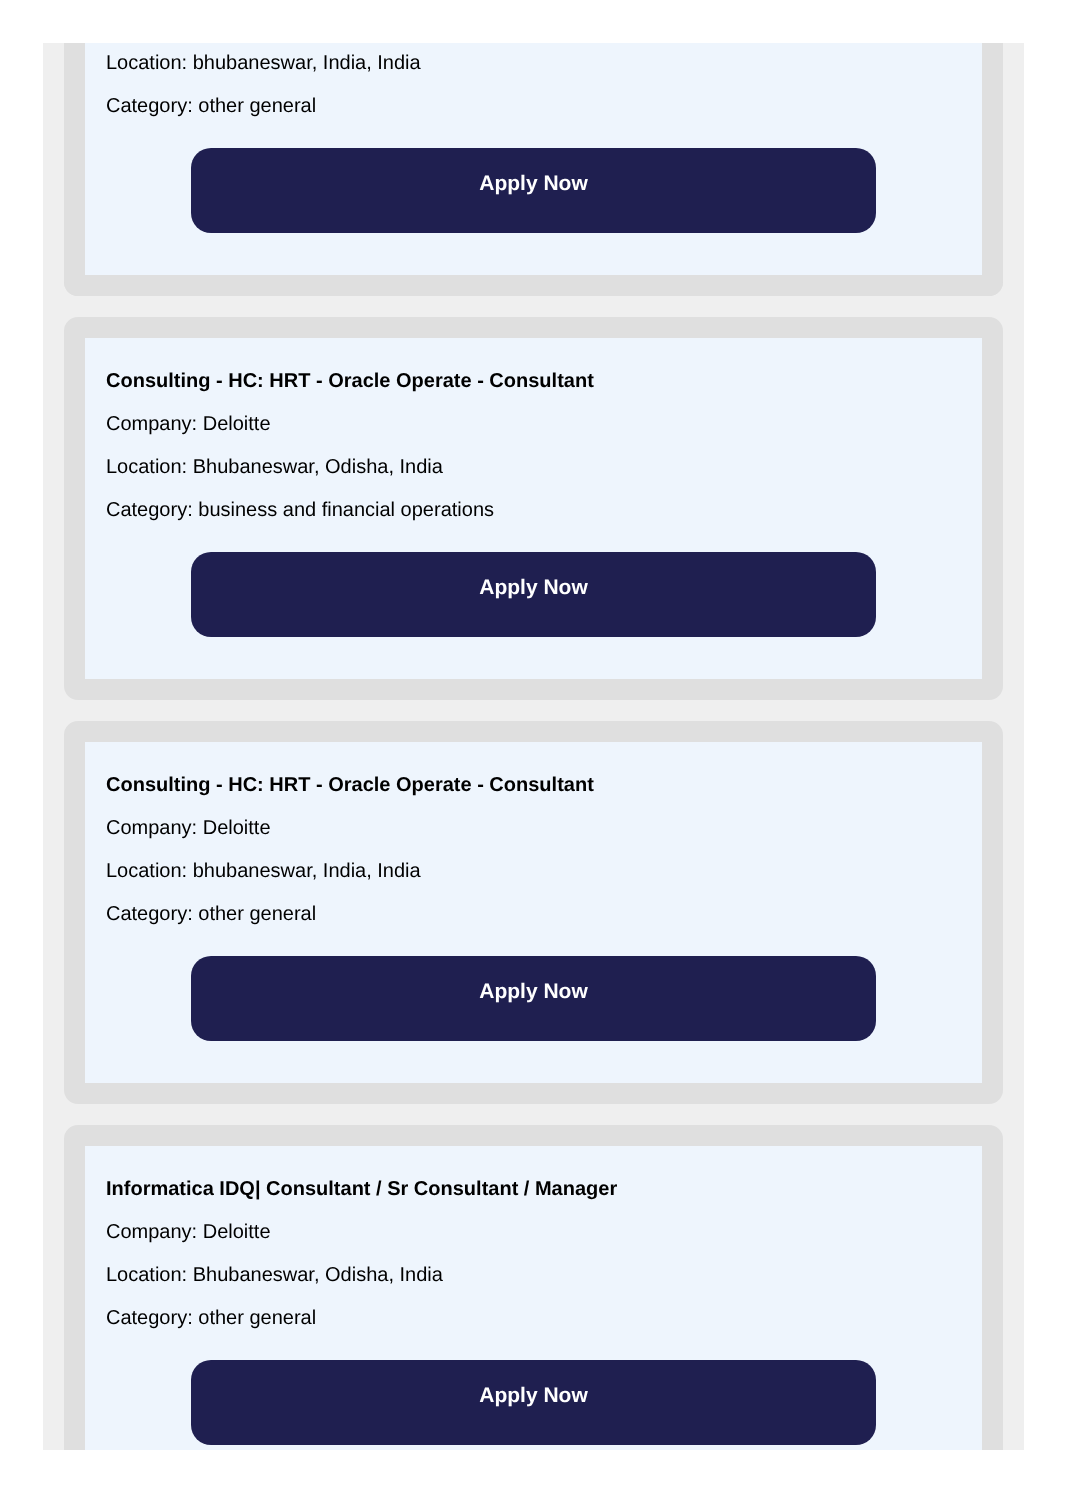Location: bhubaneswar, India, India
Category: other general
Apply Now
Consulting - HC: HRT - Oracle Operate - Consultant
Company: Deloitte
Location: Bhubaneswar, Odisha, India
Category: business and financial operations
Apply Now
Consulting - HC: HRT - Oracle Operate - Consultant
Company: Deloitte
Location: bhubaneswar, India, India
Category: other general
Apply Now
Informatica IDQ| Consultant / Sr Consultant / Manager
Company: Deloitte
Location: Bhubaneswar, Odisha, India
Category: other general
Apply Now